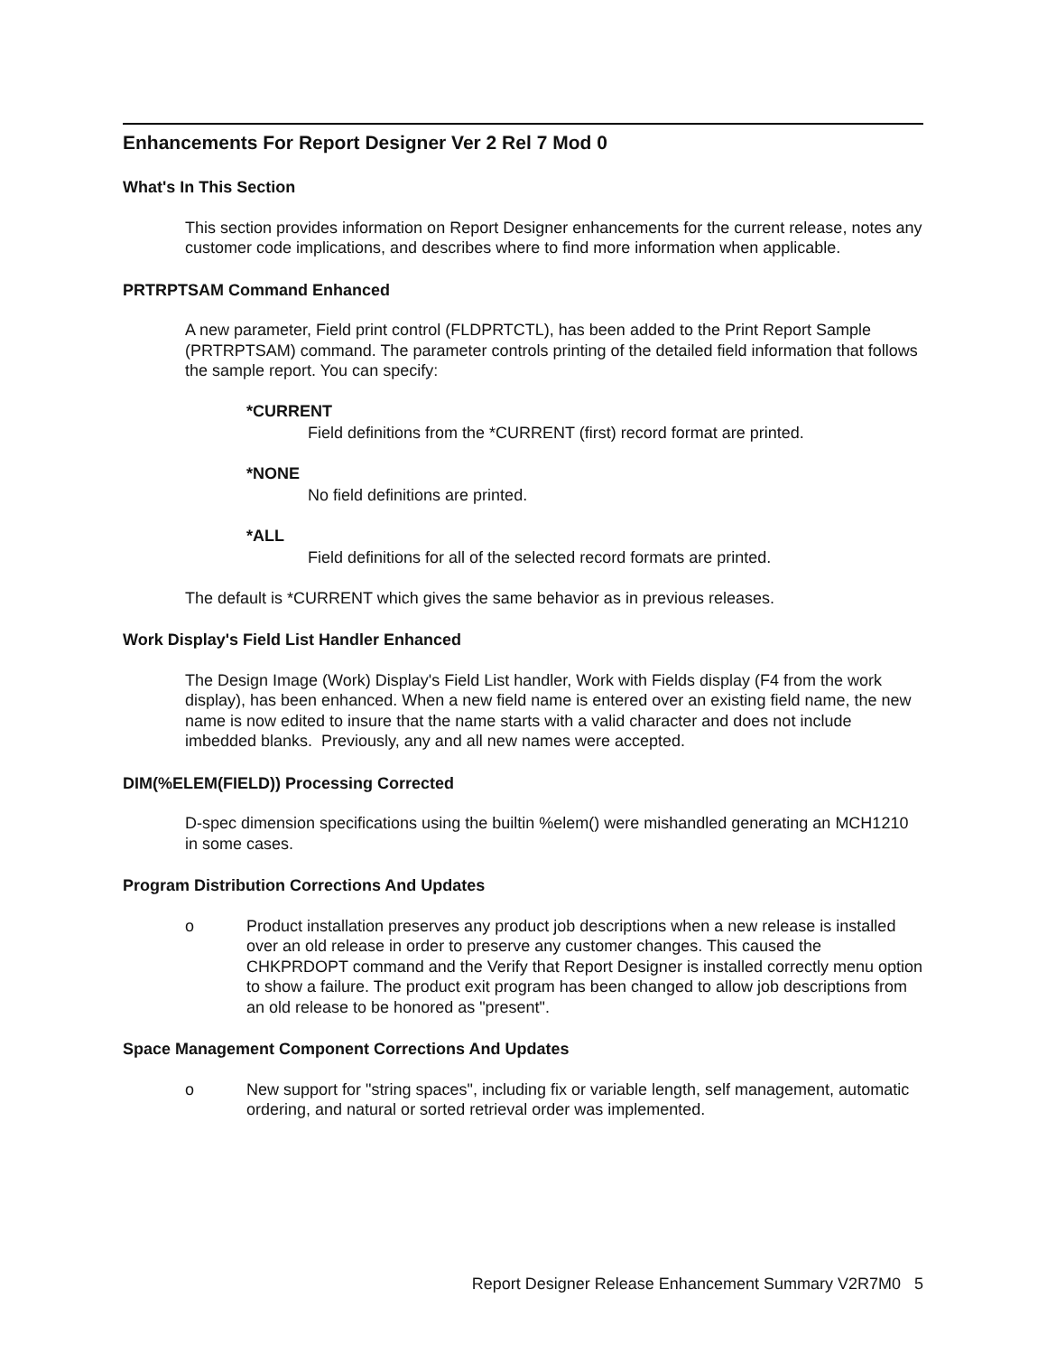Enhancements For Report Designer Ver 2 Rel 7 Mod 0
What's In This Section
This section provides information on Report Designer enhancements for the current release, notes any customer code implications, and describes where to find more information when applicable.
PRTRPTSAM Command Enhanced
A new parameter, Field print control (FLDPRTCTL), has been added to the Print Report Sample (PRTRPTSAM) command. The parameter controls printing of the detailed field information that follows the sample report. You can specify:
*CURRENT
Field definitions from the *CURRENT (first) record format are printed.
*NONE
No field definitions are printed.
*ALL
Field definitions for all of the selected record formats are printed.
The default is *CURRENT which gives the same behavior as in previous releases.
Work Display's Field List Handler Enhanced
The Design Image (Work) Display's Field List handler, Work with Fields display (F4 from the work display), has been enhanced. When a new field name is entered over an existing field name, the new name is now edited to insure that the name starts with a valid character and does not include imbedded blanks. Previously, any and all new names were accepted.
DIM(%ELEM(FIELD)) Processing Corrected
D-spec dimension specifications using the builtin %elem() were mishandled generating an MCH1210 in some cases.
Program Distribution Corrections And Updates
o Product installation preserves any product job descriptions when a new release is installed over an old release in order to preserve any customer changes. This caused the CHKPRDOPT command and the Verify that Report Designer is installed correctly menu option to show a failure. The product exit program has been changed to allow job descriptions from an old release to be honored as "present".
Space Management Component Corrections And Updates
o New support for "string spaces", including fix or variable length, self management, automatic ordering, and natural or sorted retrieval order was implemented.
Report Designer Release Enhancement Summary V2R7M0 5